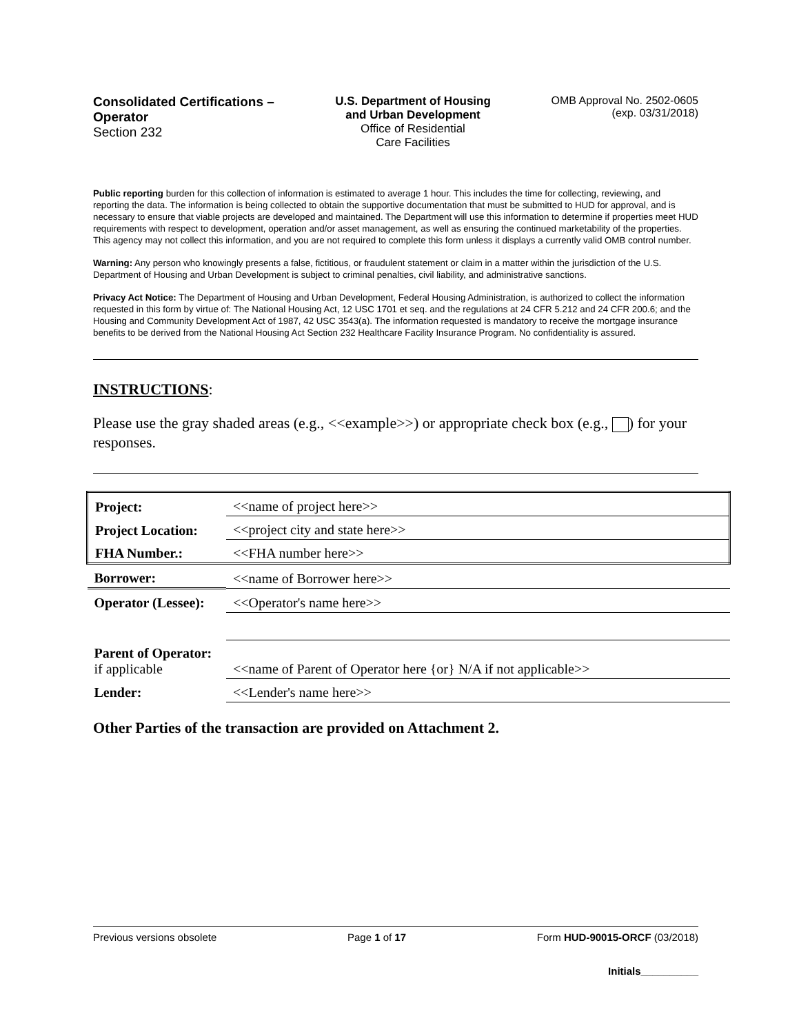Consolidated Certifications – Operator
Section 232
U.S. Department of Housing and Urban Development
Office of Residential
Care Facilities
OMB Approval No. 2502-0605
(exp. 03/31/2018)
Public reporting burden for this collection of information is estimated to average 1 hour. This includes the time for collecting, reviewing, and reporting the data. The information is being collected to obtain the supportive documentation that must be submitted to HUD for approval, and is necessary to ensure that viable projects are developed and maintained. The Department will use this information to determine if properties meet HUD requirements with respect to development, operation and/or asset management, as well as ensuring the continued marketability of the properties. This agency may not collect this information, and you are not required to complete this form unless it displays a currently valid OMB control number.
Warning: Any person who knowingly presents a false, fictitious, or fraudulent statement or claim in a matter within the jurisdiction of the U.S. Department of Housing and Urban Development is subject to criminal penalties, civil liability, and administrative sanctions.
Privacy Act Notice: The Department of Housing and Urban Development, Federal Housing Administration, is authorized to collect the information requested in this form by virtue of: The National Housing Act, 12 USC 1701 et seq. and the regulations at 24 CFR 5.212 and 24 CFR 200.6; and the Housing and Community Development Act of 1987, 42 USC 3543(a). The information requested is mandatory to receive the mortgage insurance benefits to be derived from the National Housing Act Section 232 Healthcare Facility Insurance Program. No confidentiality is assured.
INSTRUCTIONS:
Please use the gray shaded areas (e.g., <<example>>) or appropriate check box (e.g., ) for your responses.
| Project: | <<name of project here>> |
| Project Location: | <<project city and state here>> |
| FHA Number.: | <<FHA number here>> |
| Borrower: | <<name of Borrower here>> |
| Operator (Lessee): | <<Operator's name here>> |
| Parent of Operator: if applicable | <<name of Parent of Operator here {or} N/A if not applicable>> |
| Lender: | <<Lender's name here>> |
Other Parties of the transaction are provided on Attachment 2.
Previous versions obsolete Page 1 of 17 Form HUD-90015-ORCF (03/2018)
Initials__________